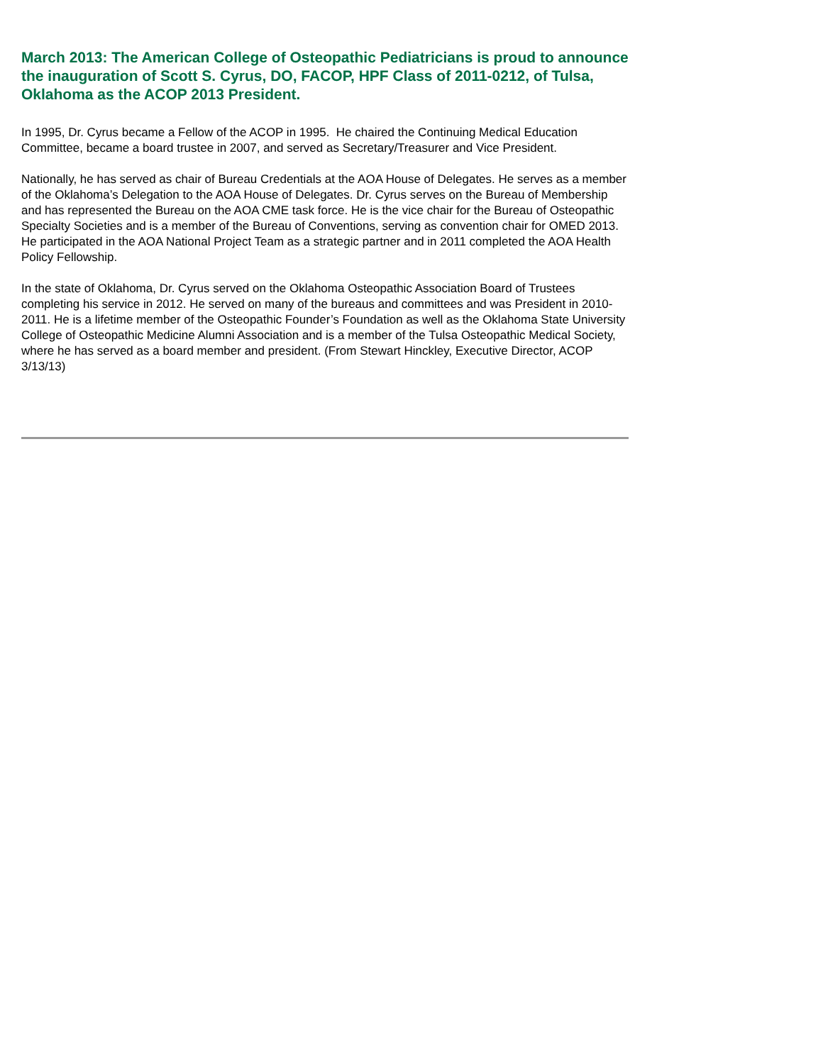March 2013: The American College of Osteopathic Pediatricians is proud to announce the inauguration of Scott S. Cyrus, DO, FACOP, HPF Class of 2011-0212, of Tulsa, Oklahoma as the ACOP 2013 President.
In 1995, Dr. Cyrus became a Fellow of the ACOP in 1995. He chaired the Continuing Medical Education Committee, became a board trustee in 2007, and served as Secretary/Treasurer and Vice President.
Nationally, he has served as chair of Bureau Credentials at the AOA House of Delegates. He serves as a member of the Oklahoma’s Delegation to the AOA House of Delegates. Dr. Cyrus serves on the Bureau of Membership and has represented the Bureau on the AOA CME task force. He is the vice chair for the Bureau of Osteopathic Specialty Societies and is a member of the Bureau of Conventions, serving as convention chair for OMED 2013. He participated in the AOA National Project Team as a strategic partner and in 2011 completed the AOA Health Policy Fellowship.
In the state of Oklahoma, Dr. Cyrus served on the Oklahoma Osteopathic Association Board of Trustees completing his service in 2012. He served on many of the bureaus and committees and was President in 2010-2011. He is a lifetime member of the Osteopathic Founder’s Foundation as well as the Oklahoma State University College of Osteopathic Medicine Alumni Association and is a member of the Tulsa Osteopathic Medical Society, where he has served as a board member and president. (From Stewart Hinckley, Executive Director, ACOP 3/13/13)